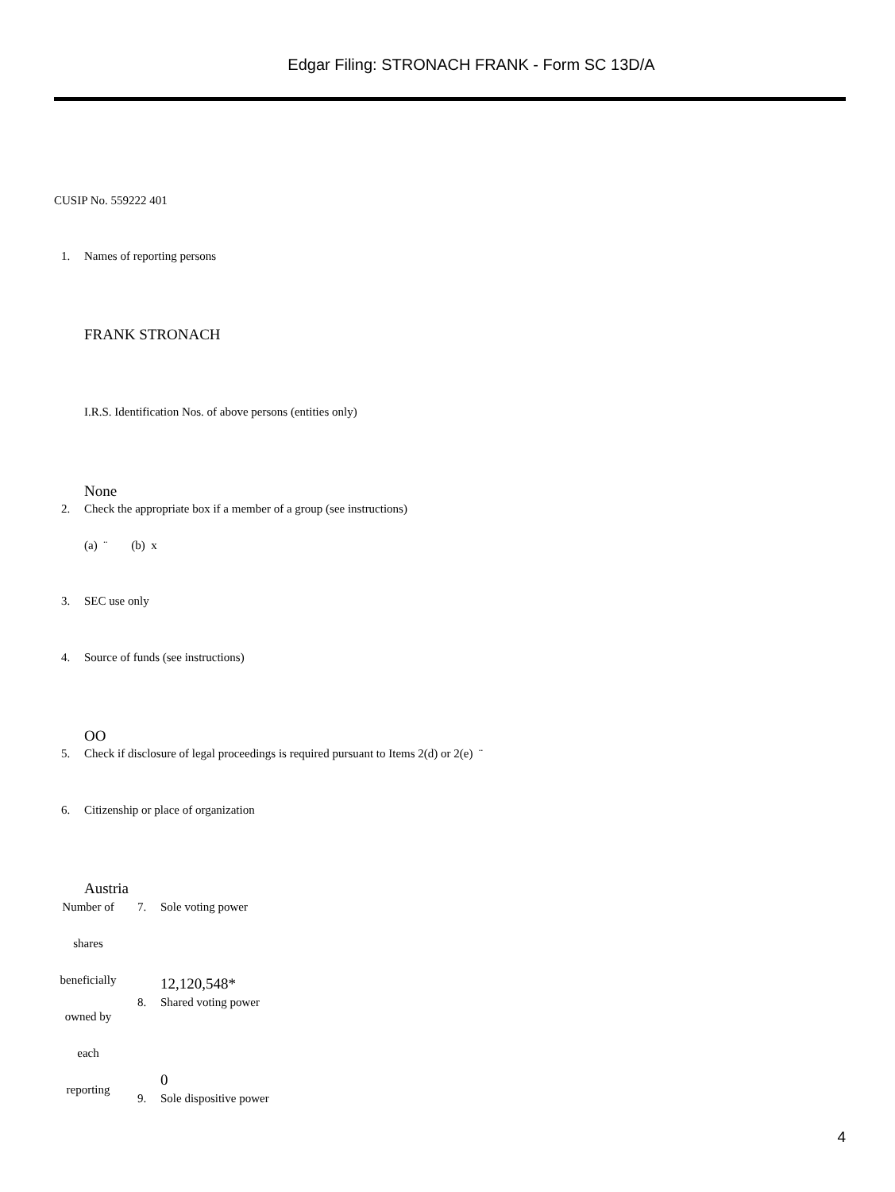Edgar Filing: STRONACH FRANK - Form SC 13D/A
CUSIP No. 559222 401
1. Names of reporting persons
FRANK STRONACH
I.R.S. Identification Nos. of above persons (entities only)
None
2.
Check the appropriate box if a member of a group (see instructions)
(a) ¨ (b) x
3. SEC use only
4.
Source of funds (see instructions)
OO
5.
Check if disclosure of legal proceedings is required pursuant to Items 2(d) or 2(e) ¨
6.
Citizenship or place of organization
Austria
Number of 7. Sole voting power
shares
beneficially
12,120,548*
8. Shared voting power
owned by
each
0
reporting
9. Sole dispositive power
4